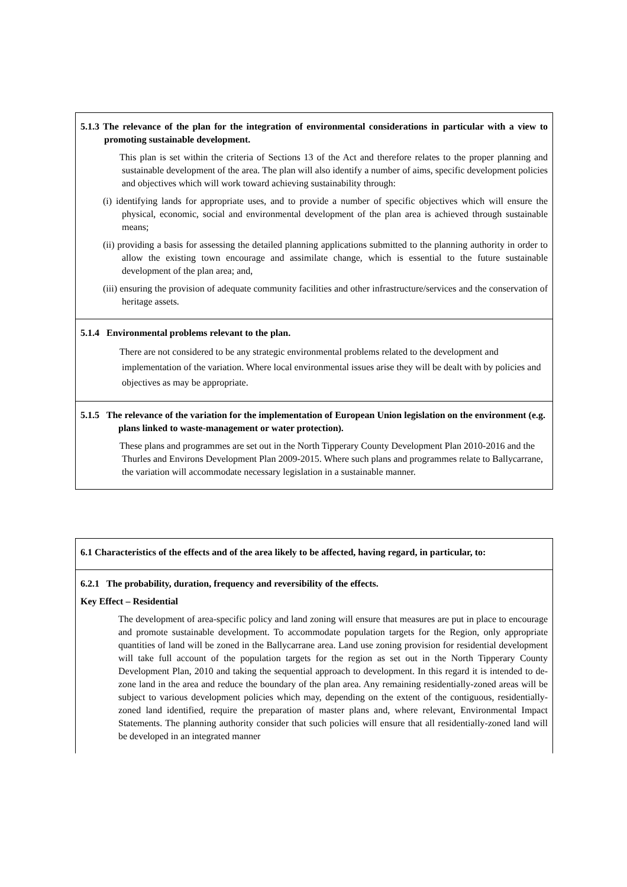5.1.3 The relevance of the plan for the integration of environmental considerations in particular with a view to promoting sustainable development.
This plan is set within the criteria of Sections 13 of the Act and therefore relates to the proper planning and sustainable development of the area. The plan will also identify a number of aims, specific development policies and objectives which will work toward achieving sustainability through:
(i) identifying lands for appropriate uses, and to provide a number of specific objectives which will ensure the physical, economic, social and environmental development of the plan area is achieved through sustainable means;
(ii) providing a basis for assessing the detailed planning applications submitted to the planning authority in order to allow the existing town encourage and assimilate change, which is essential to the future sustainable development of the plan area; and,
(iii) ensuring the provision of adequate community facilities and other infrastructure/services and the conservation of heritage assets.
5.1.4 Environmental problems relevant to the plan.
There are not considered to be any strategic environmental problems related to the development and implementation of the variation. Where local environmental issues arise they will be dealt with by policies and objectives as may be appropriate.
5.1.5 The relevance of the variation for the implementation of European Union legislation on the environment (e.g. plans linked to waste-management or water protection).
These plans and programmes are set out in the North Tipperary County Development Plan 2010-2016 and the Thurles and Environs Development Plan 2009-2015. Where such plans and programmes relate to Ballycarrane, the variation will accommodate necessary legislation in a sustainable manner.
6.1 Characteristics of the effects and of the area likely to be affected, having regard, in particular, to:
6.2.1 The probability, duration, frequency and reversibility of the effects.
Key Effect – Residential
The development of area-specific policy and land zoning will ensure that measures are put in place to encourage and promote sustainable development. To accommodate population targets for the Region, only appropriate quantities of land will be zoned in the Ballycarrane area. Land use zoning provision for residential development will take full account of the population targets for the region as set out in the North Tipperary County Development Plan, 2010 and taking the sequential approach to development. In this regard it is intended to de-zone land in the area and reduce the boundary of the plan area. Any remaining residentially-zoned areas will be subject to various development policies which may, depending on the extent of the contiguous, residentially-zoned land identified, require the preparation of master plans and, where relevant, Environmental Impact Statements. The planning authority consider that such policies will ensure that all residentially-zoned land will be developed in an integrated manner